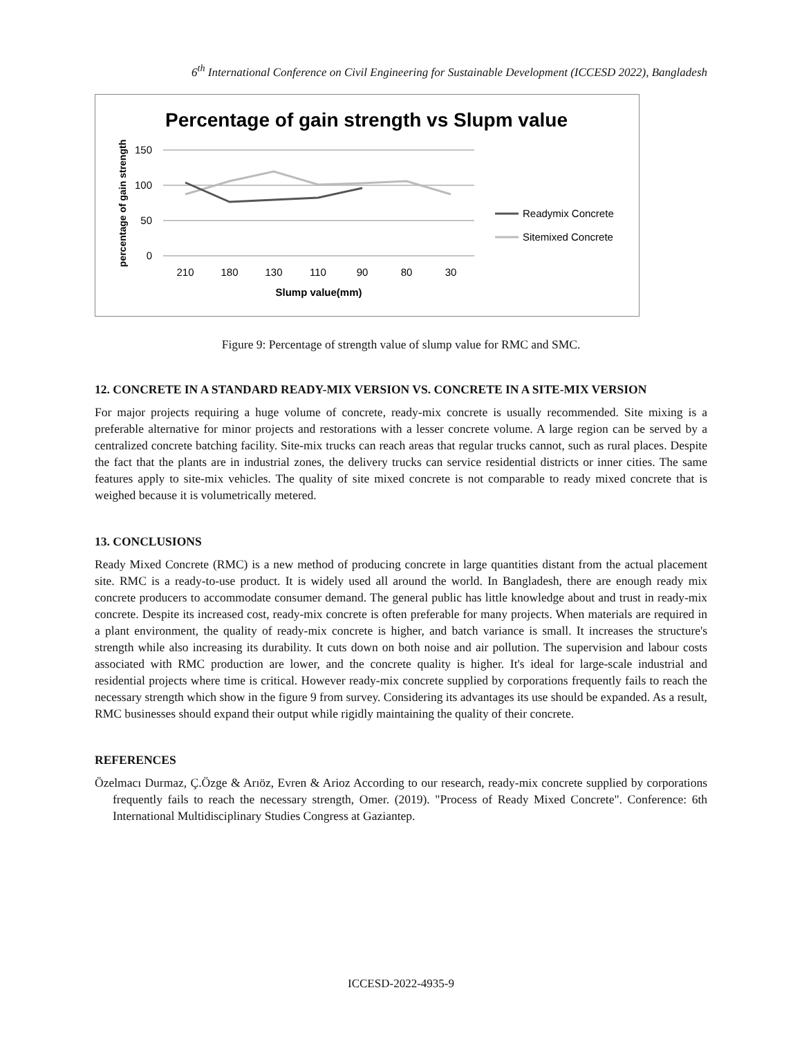6<sup>th</sup> International Conference on Civil Engineering for Sustainable Development (ICCESD 2022), Bangladesh
Percentage of gain strength vs Slupm value
150
100
50
0
210
180
130
110
90
80
30
Slump value(mm)
percentage of gain strength
Readymix Concrete
Sitemixed Concrete
Figure 9: Percentage of strength value of slump value for RMC and SMC.
12. CONCRETE IN A STANDARD READY-MIX VERSION VS. CONCRETE IN A SITE-MIX VERSION
For major projects requiring a huge volume of concrete, ready-mix concrete is usually recommended. Site mixing is a preferable alternative for minor projects and restorations with a lesser concrete volume. A large region can be served by a centralized concrete batching facility. Site-mix trucks can reach areas that regular trucks cannot, such as rural places. Despite the fact that the plants are in industrial zones, the delivery trucks can service residential districts or inner cities. The same features apply to site-mix vehicles. The quality of site mixed concrete is not comparable to ready mixed concrete that is weighed because it is volumetrically metered.
13. CONCLUSIONS
Ready Mixed Concrete (RMC) is a new method of producing concrete in large quantities distant from the actual placement site. RMC is a ready-to-use product. It is widely used all around the world. In Bangladesh, there are enough ready mix concrete producers to accommodate consumer demand. The general public has little knowledge about and trust in ready-mix concrete. Despite its increased cost, ready-mix concrete is often preferable for many projects. When materials are required in a plant environment, the quality of ready-mix concrete is higher, and batch variance is small. It increases the structure's strength while also increasing its durability. It cuts down on both noise and air pollution. The supervision and labour costs associated with RMC production are lower, and the concrete quality is higher. It's ideal for large-scale industrial and residential projects where time is critical. However ready-mix concrete supplied by corporations frequently fails to reach the necessary strength which show in the figure 9 from survey. Considering its advantages its use should be expanded. As a result, RMC businesses should expand their output while rigidly maintaining the quality of their concrete.
REFERENCES
Özelmacı Durmaz, Ç.Özge & Arıöz, Evren & Arioz According to our research, ready-mix concrete supplied by corporations frequently fails to reach the necessary strength, Omer. (2019). "Process of Ready Mixed Concrete". Conference: 6th International Multidisciplinary Studies Congress at Gaziantep.
ICCESD-2022-4935-9